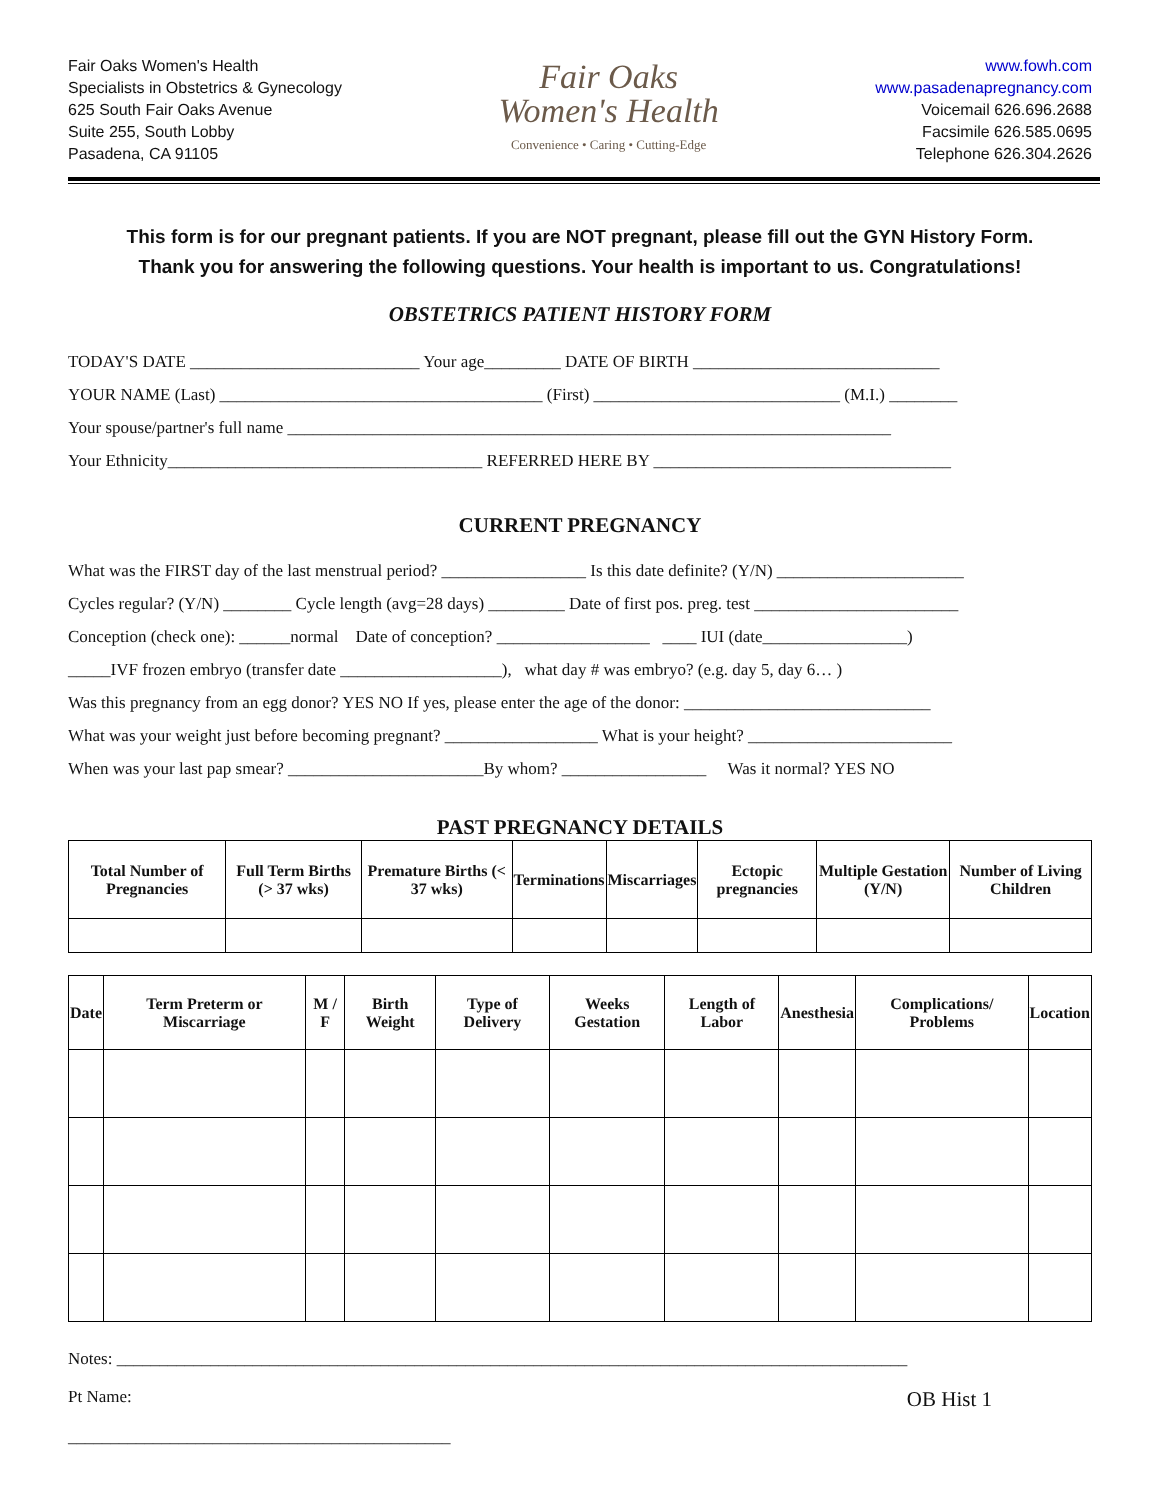Fair Oaks Women's Health
Specialists in Obstetrics & Gynecology
625 South Fair Oaks Avenue
Suite 255, South Lobby
Pasadena, CA 91105
Fair Oaks
Women's Health
Convenience • Caring • Cutting-Edge
www.fowh.com
www.pasadenapregnancy.com
Voicemail 626.696.2688
Facsimile 626.585.0695
Telephone 626.304.2626
This form is for our pregnant patients. If you are NOT pregnant, please fill out the GYN History Form.
Thank you for answering the following questions. Your health is important to us. Congratulations!
OBSTETRICS PATIENT HISTORY FORM
TODAY'S DATE ___________________________ Your age_________ DATE OF BIRTH _____________________________
YOUR NAME (Last) ______________________________________ (First) _____________________________ (M.I.) ________
Your spouse/partner's full name _______________________________________________________________________
Your Ethnicity_____________________________________ REFERRED HERE BY ___________________________________
CURRENT PREGNANCY
What was the FIRST day of the last menstrual period? _________________ Is this date definite? (Y/N) ______________________
Cycles regular? (Y/N) ________ Cycle length (avg=28 days) _________ Date of first pos. preg. test ________________________
Conception (check one): ______normal Date of conception? __________________ ____ IUI (date_________________)
_____IVF frozen embryo (transfer date ___________________), what day # was embryo? (e.g. day 5, day 6… )
Was this pregnancy from an egg donor? YES NO If yes, please enter the age of the donor: _____________________________
What was your weight just before becoming pregnant? __________________ What is your height? ________________________
When was your last pap smear? _______________________By whom? _________________ Was it normal? YES NO
PAST PREGNANCY DETAILS
| Total Number of Pregnancies | Full Term Births (> 37 wks) | Premature Births (< 37 wks) | Terminations | Miscarriages | Ectopic pregnancies | Multiple Gestation (Y/N) | Number of Living Children |
| --- | --- | --- | --- | --- | --- | --- | --- |
| Date | Term Preterm or Miscarriage | M / F | Birth Weight | Type of Delivery | Weeks Gestation | Length of Labor | Anesthesia | Complications/ Problems | Location |
| --- | --- | --- | --- | --- | --- | --- | --- | --- | --- |
Notes: _____________________________________________________________________________________________
Pt Name:
_____________________________________________
OB Hist 1